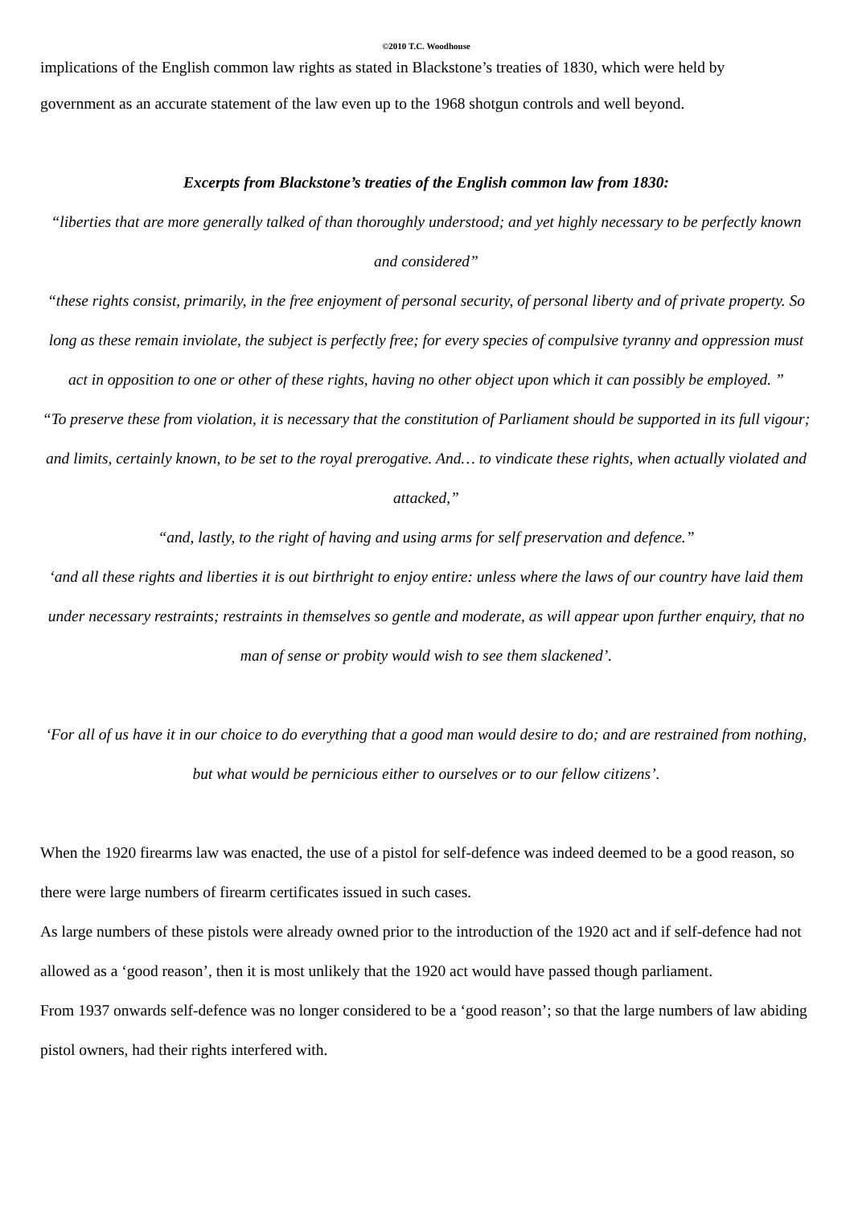©2010 T.C. Woodhouse
implications of the English common law rights as stated in Blackstone’s treaties of 1830, which were held by
government as an accurate statement of the law even up to the 1968 shotgun controls and well beyond.
Excerpts from Blackstone’s treaties of the English common law from 1830:
“liberties that are more generally talked of than thoroughly understood; and yet highly necessary to be perfectly known and considered”
“these rights consist, primarily, in the free enjoyment of personal security, of personal liberty and of private property. So long as these remain inviolate, the subject is perfectly free; for every species of compulsive tyranny and oppression must act in opposition to one or other of these rights, having no other object upon which it can possibly be employed. ”
“To preserve these from violation, it is necessary that the constitution of Parliament should be supported in its full vigour; and limits, certainly known, to be set to the royal prerogative. And… to vindicate these rights, when actually violated and attacked,”
“and, lastly, to the right of having and using arms for self preservation and defence.”
‘and all these rights and liberties it is out birthright to enjoy entire: unless where the laws of our country have laid them under necessary restraints; restraints in themselves so gentle and moderate, as will appear upon further enquiry, that no man of sense or probity would wish to see them slackened’.
‘For all of us have it in our choice to do everything that a good man would desire to do; and are restrained from nothing, but what would be pernicious either to ourselves or to our fellow citizens’.
When the 1920 firearms law was enacted, the use of a pistol for self-defence was indeed deemed to be a good reason, so there were large numbers of firearm certificates issued in such cases.
As large numbers of these pistols were already owned prior to the introduction of the 1920 act and if self-defence had not allowed as a ‘good reason’, then it is most unlikely that the 1920 act would have passed though parliament.
From 1937 onwards self-defence was no longer considered to be a ‘good reason’; so that the large numbers of law abiding pistol owners, had their rights interfered with.